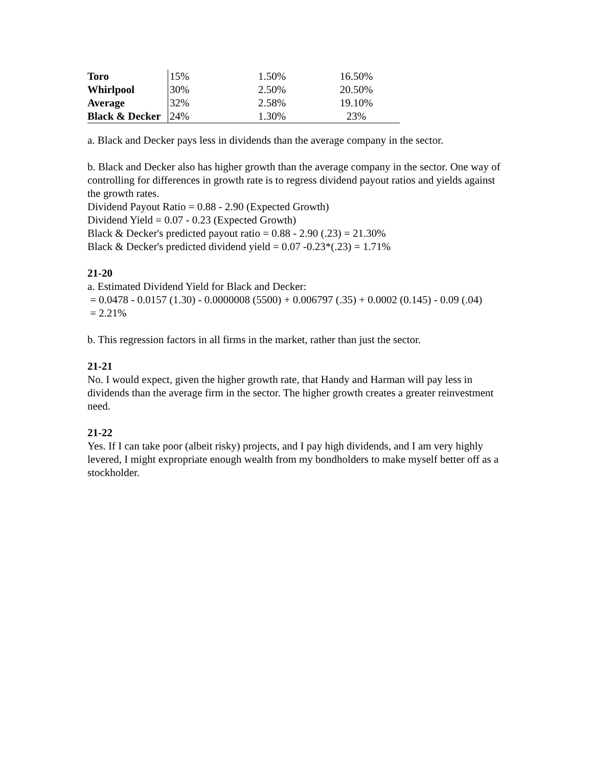| Toro | 15% | 1.50% | 16.50% |
| Whirlpool | 30% | 2.50% | 20.50% |
| Average | 32% | 2.58% | 19.10% |
| Black & Decker | 24% | 1.30% | 23% |
a. Black and Decker pays less in dividends than the average company in the sector.
b. Black and Decker also has higher growth than the average company in the sector. One way of controlling for differences in growth rate is to regress dividend payout ratios and yields against the growth rates.
Dividend Payout Ratio = 0.88 - 2.90 (Expected Growth)
Dividend Yield = 0.07 - 0.23 (Expected Growth)
Black & Decker's predicted payout ratio = 0.88 - 2.90 (.23) = 21.30%
Black & Decker's predicted dividend yield = 0.07 -0.23*(.23) = 1.71%
21-20
a. Estimated Dividend Yield for Black and Decker:
= 0.0478 - 0.0157 (1.30) - 0.0000008 (5500) + 0.006797 (.35) + 0.0002 (0.145) - 0.09 (.04)
= 2.21%
b. This regression factors in all firms in the market, rather than just the sector.
21-21
No. I would expect, given the higher growth rate, that Handy and Harman will pay less in dividends than the average firm in the sector. The higher growth creates a greater reinvestment need.
21-22
Yes. If I can take poor (albeit risky) projects, and I pay high dividends, and I am very highly levered, I might expropriate enough wealth from my bondholders to make myself better off as a stockholder.